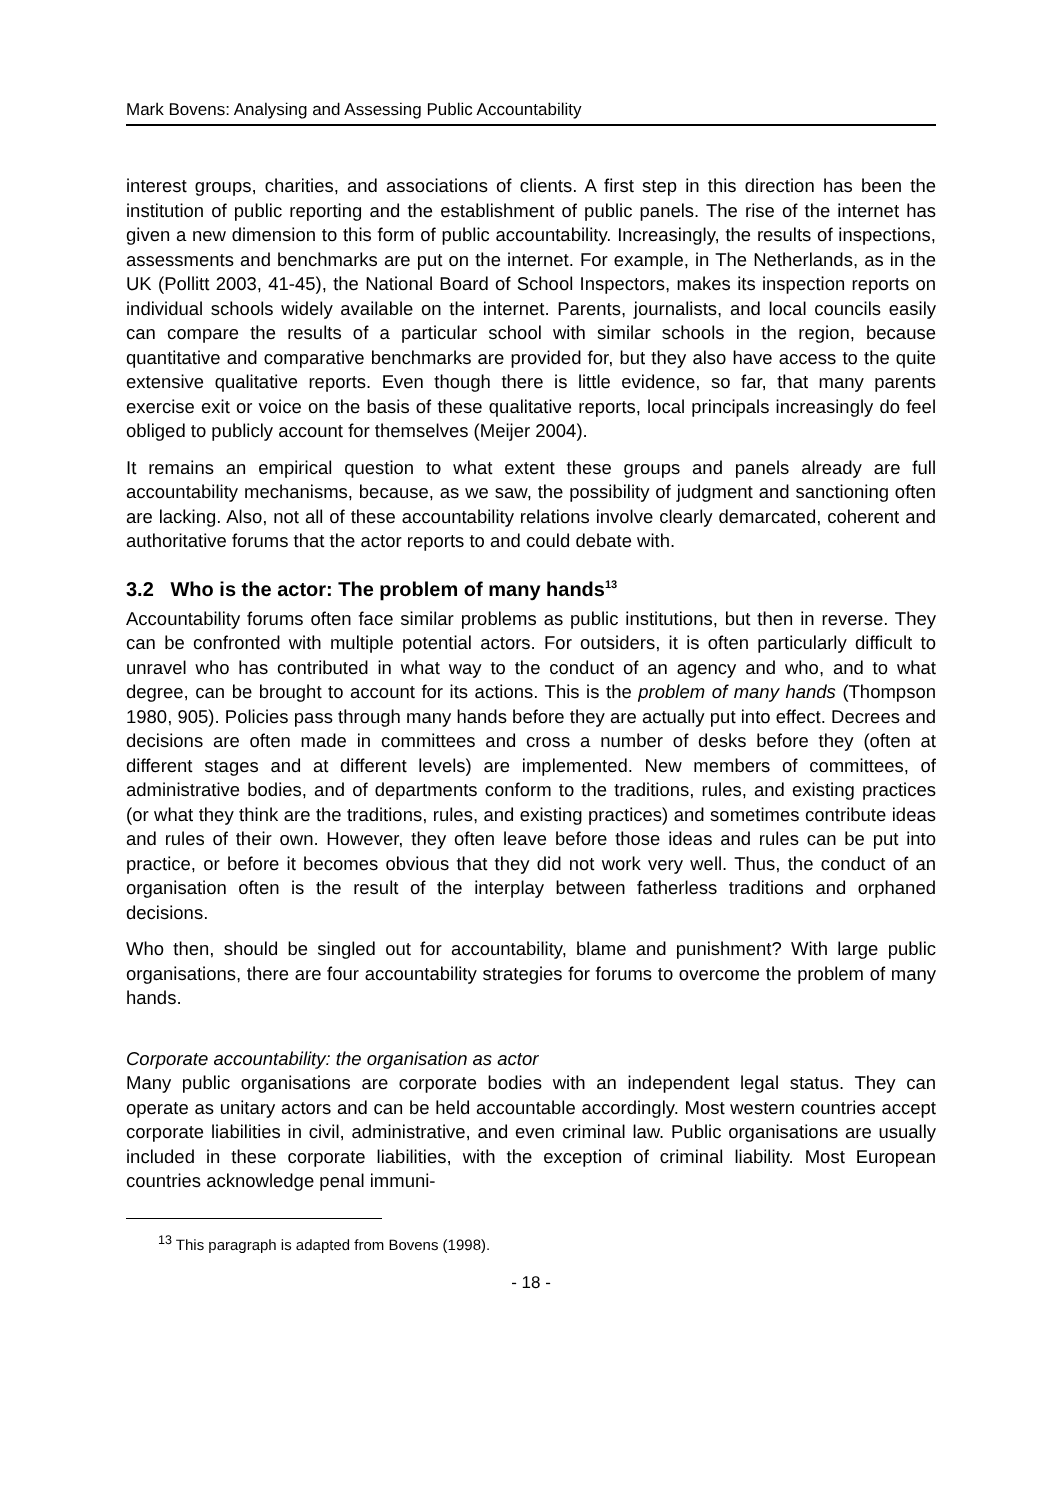Mark Bovens: Analysing and Assessing Public Accountability
interest groups, charities, and associations of clients. A first step in this direction has been the institution of public reporting and the establishment of public panels. The rise of the internet has given a new dimension to this form of public accountability. Increasingly, the results of inspections, assessments and benchmarks are put on the internet. For example, in The Netherlands, as in the UK (Pollitt 2003, 41-45), the National Board of School Inspectors, makes its inspection reports on individual schools widely available on the internet. Parents, journalists, and local councils easily can compare the results of a particular school with similar schools in the region, because quantitative and comparative benchmarks are provided for, but they also have access to the quite extensive qualitative reports. Even though there is little evidence, so far, that many parents exercise exit or voice on the basis of these qualitative reports, local principals increasingly do feel obliged to publicly account for themselves (Meijer 2004).
It remains an empirical question to what extent these groups and panels already are full accountability mechanisms, because, as we saw, the possibility of judgment and sanctioning often are lacking. Also, not all of these accountability relations involve clearly demarcated, coherent and authoritative forums that the actor reports to and could debate with.
3.2 Who is the actor: The problem of many hands<sup>13</sup>
Accountability forums often face similar problems as public institutions, but then in reverse. They can be confronted with multiple potential actors. For outsiders, it is often particularly difficult to unravel who has contributed in what way to the conduct of an agency and who, and to what degree, can be brought to account for its actions. This is the problem of many hands (Thompson 1980, 905). Policies pass through many hands before they are actually put into effect. Decrees and decisions are often made in committees and cross a number of desks before they (often at different stages and at different levels) are implemented. New members of committees, of administrative bodies, and of departments conform to the traditions, rules, and existing practices (or what they think are the traditions, rules, and existing practices) and sometimes contribute ideas and rules of their own. However, they often leave before those ideas and rules can be put into practice, or before it becomes obvious that they did not work very well. Thus, the conduct of an organisation often is the result of the interplay between fatherless traditions and orphaned decisions.
Who then, should be singled out for accountability, blame and punishment? With large public organisations, there are four accountability strategies for forums to overcome the problem of many hands.
Corporate accountability: the organisation as actor
Many public organisations are corporate bodies with an independent legal status. They can operate as unitary actors and can be held accountable accordingly. Most western countries accept corporate liabilities in civil, administrative, and even criminal law. Public organisations are usually included in these corporate liabilities, with the exception of criminal liability. Most European countries acknowledge penal immuni-
<sup>13</sup> This paragraph is adapted from Bovens (1998).
- 18 -